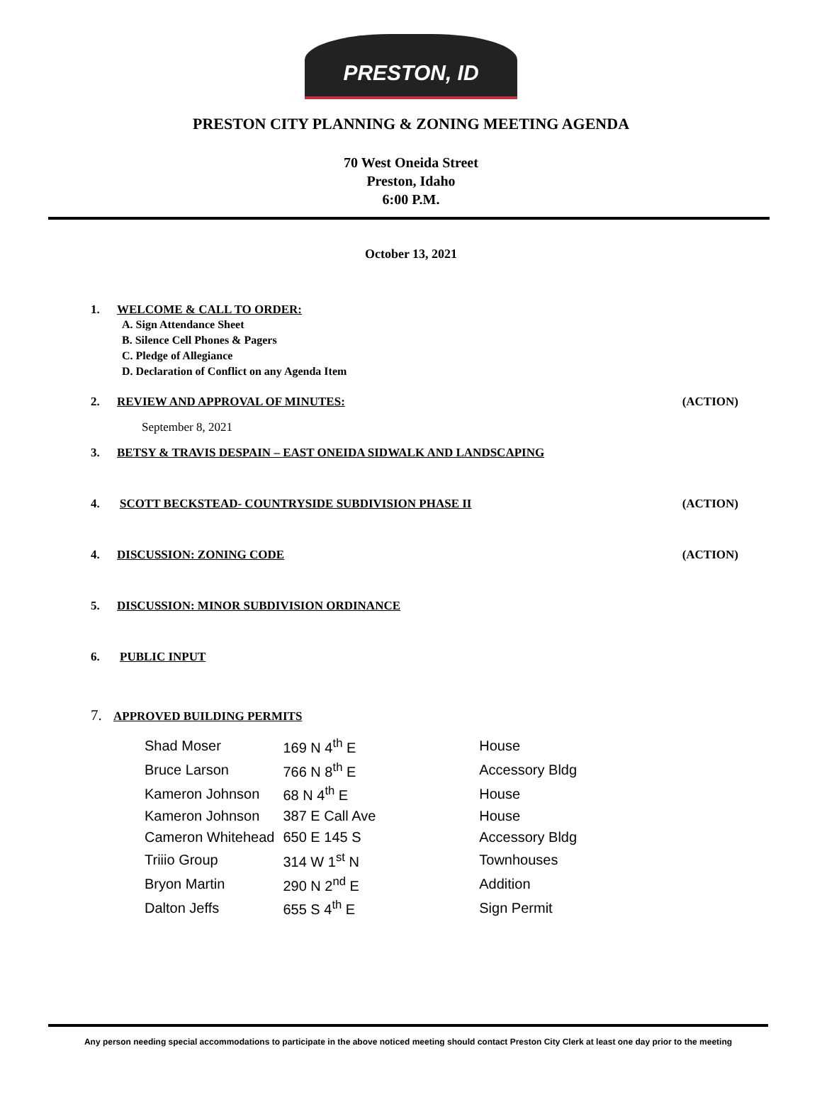PRESTON, ID
PRESTON CITY PLANNING & ZONING MEETING AGENDA
70 West Oneida Street
Preston, Idaho
6:00 P.M.
October 13, 2021
1. WELCOME & CALL TO ORDER:
A. Sign Attendance Sheet
B. Silence Cell Phones & Pagers
C. Pledge of Allegiance
D. Declaration of Conflict on any Agenda Item
2. REVIEW AND APPROVAL OF MINUTES: (ACTION)
September 8, 2021
3. BETSY & TRAVIS DESPAIN – EAST ONEIDA SIDWALK AND LANDSCAPING
4. SCOTT BECKSTEAD- COUNTRYSIDE SUBDIVISION PHASE II (ACTION)
4. DISCUSSION: ZONING CODE (ACTION)
5. DISCUSSION: MINOR SUBDIVISION ORDINANCE
6. PUBLIC INPUT
7. APPROVED BUILDING PERMITS
| Shad Moser | 169 N 4<sup>th</sup> E | House |
| Bruce Larson | 766 N 8<sup>th</sup> E | Accessory Bldg |
| Kameron Johnson | 68 N 4<sup>th</sup> E | House |
| Kameron Johnson | 387 E Call Ave | House |
| Cameron Whitehead | 650 E 145 S | Accessory Bldg |
| Triiio Group | 314 W 1<sup>st</sup> N | Townhouses |
| Bryon Martin | 290 N 2<sup>nd</sup> E | Addition |
| Dalton Jeffs | 655 S 4<sup>th</sup> E | Sign Permit |
Any person needing special accommodations to participate in the above noticed meeting should contact Preston City Clerk at least one day prior to the meeting